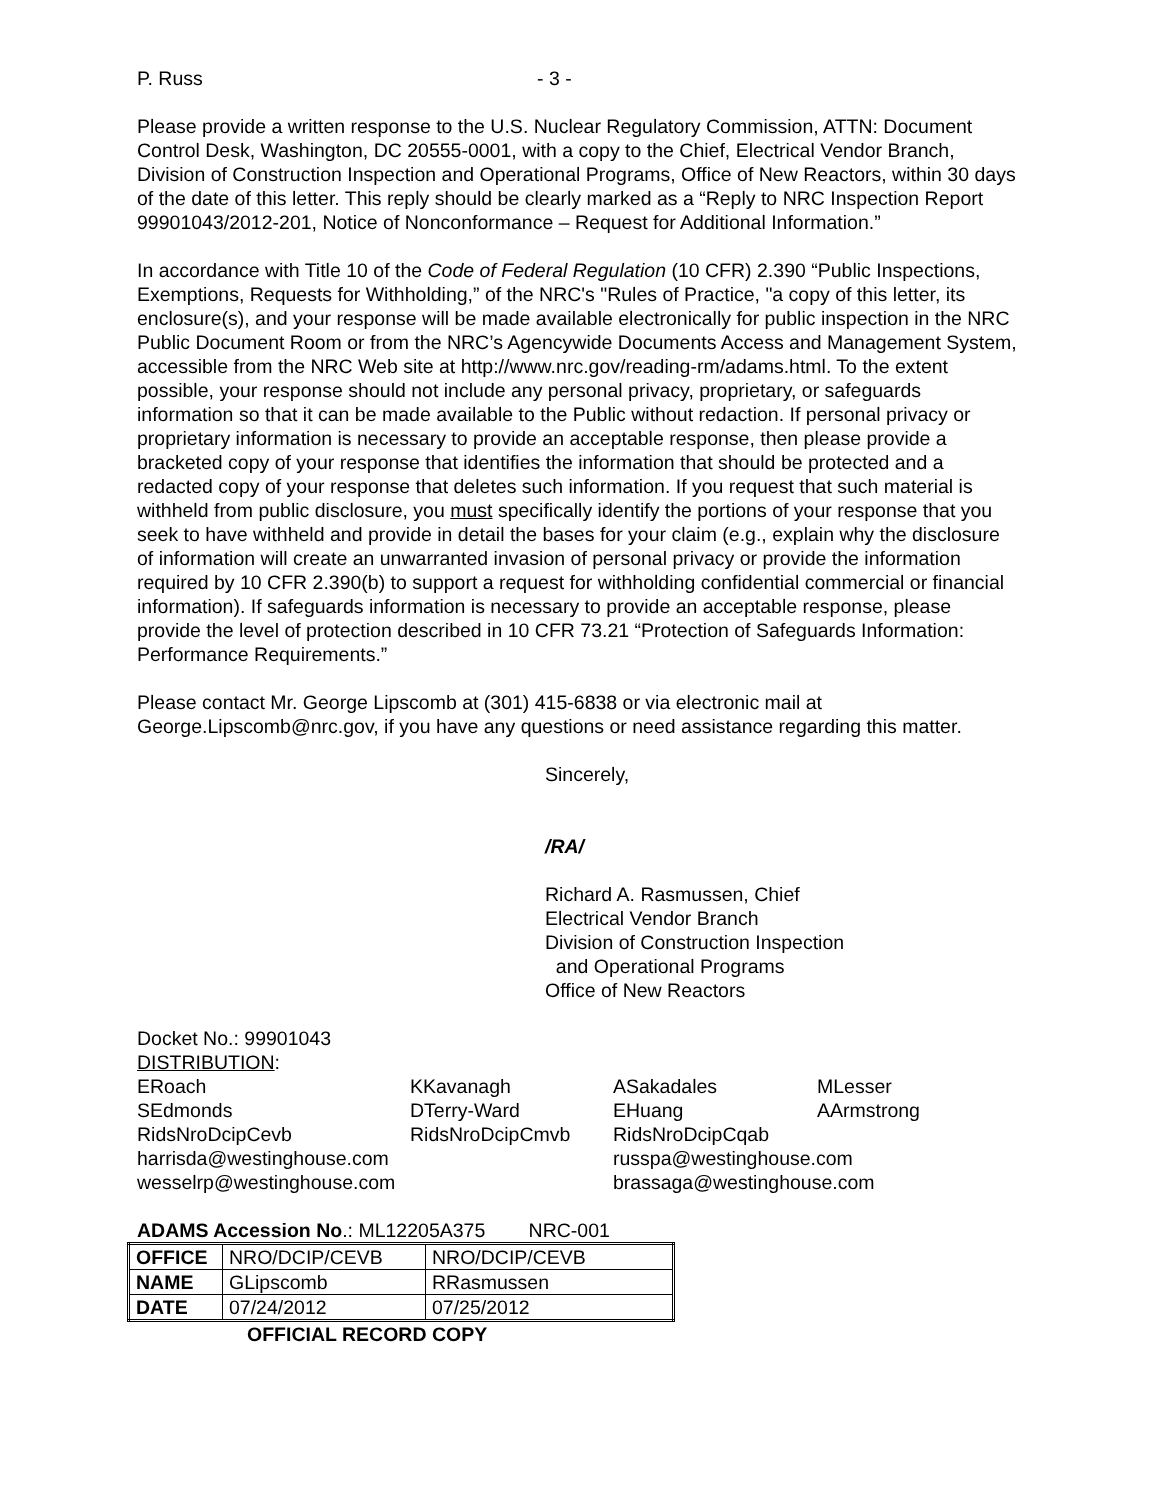P. Russ - 3 -
Please provide a written response to the U.S. Nuclear Regulatory Commission, ATTN: Document Control Desk, Washington, DC 20555-0001, with a copy to the Chief, Electrical Vendor Branch, Division of Construction Inspection and Operational Programs, Office of New Reactors, within 30 days of the date of this letter. This reply should be clearly marked as a “Reply to NRC Inspection Report 99901043/2012-201, Notice of Nonconformance – Request for Additional Information.”
In accordance with Title 10 of the Code of Federal Regulation (10 CFR) 2.390 “Public Inspections, Exemptions, Requests for Withholding,” of the NRC's "Rules of Practice, "a copy of this letter, its enclosure(s), and your response will be made available electronically for public inspection in the NRC Public Document Room or from the NRC’s Agencywide Documents Access and Management System, accessible from the NRC Web site at http://www.nrc.gov/reading-rm/adams.html. To the extent possible, your response should not include any personal privacy, proprietary, or safeguards information so that it can be made available to the Public without redaction. If personal privacy or proprietary information is necessary to provide an acceptable response, then please provide a bracketed copy of your response that identifies the information that should be protected and a redacted copy of your response that deletes such information. If you request that such material is withheld from public disclosure, you must specifically identify the portions of your response that you seek to have withheld and provide in detail the bases for your claim (e.g., explain why the disclosure of information will create an unwarranted invasion of personal privacy or provide the information required by 10 CFR 2.390(b) to support a request for withholding confidential commercial or financial information). If safeguards information is necessary to provide an acceptable response, please provide the level of protection described in 10 CFR 73.21 “Protection of Safeguards Information: Performance Requirements.”
Please contact Mr. George Lipscomb at (301) 415-6838 or via electronic mail at George.Lipscomb@nrc.gov, if you have any questions or need assistance regarding this matter.
Sincerely,
/RA/
Richard A. Rasmussen, Chief
Electrical Vendor Branch
Division of Construction Inspection
and Operational Programs
Office of New Reactors
Docket No.: 99901043
DISTRIBUTION:
| ERoach | KKavanagh | ASakadales | MLesser |
| SEdmonds | DTerry-Ward | EHuang | AArmstrong |
| RidsNroDcipCevb | RidsNroDcipCmvb | RidsNroDcipCqab | |
| harrisda@westinghouse.com | | russpa@westinghouse.com | |
| wesselrp@westinghouse.com | | brassaga@westinghouse.com | |
ADAMS Accession No.: ML12205A375 NRC-001
| OFFICE | NRO/DCIP/CEVB | NRO/DCIP/CEVB |
| NAME | GLipscomb | RRasmussen |
| DATE | 07/24/2012 | 07/25/2012 |
OFFICIAL RECORD COPY